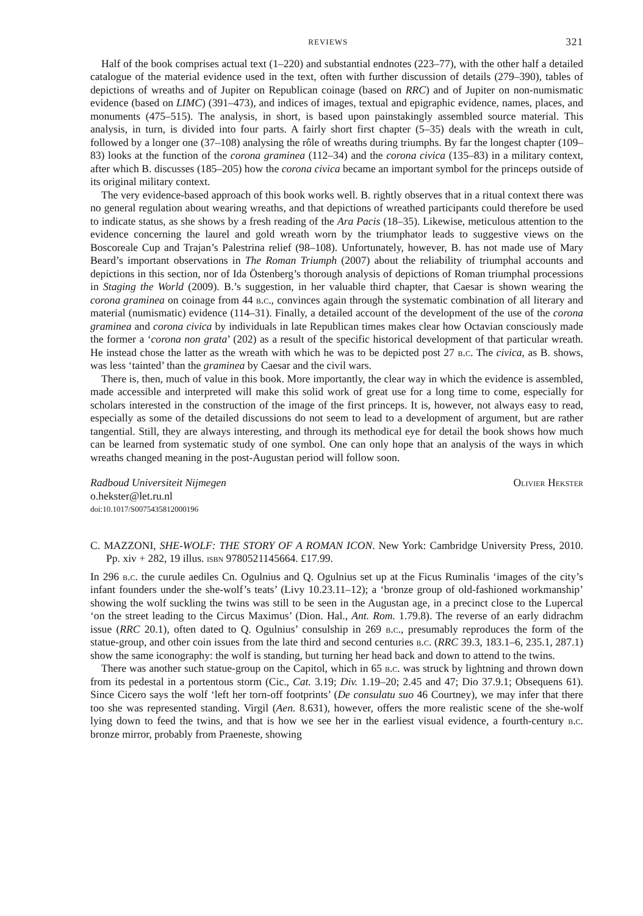REVIEWS 321
Half of the book comprises actual text (1–220) and substantial endnotes (223–77), with the other half a detailed catalogue of the material evidence used in the text, often with further discussion of details (279–390), tables of depictions of wreaths and of Jupiter on Republican coinage (based on RRC) and of Jupiter on non-numismatic evidence (based on LIMC) (391–473), and indices of images, textual and epigraphic evidence, names, places, and monuments (475–515). The analysis, in short, is based upon painstakingly assembled source material. This analysis, in turn, is divided into four parts. A fairly short first chapter (5–35) deals with the wreath in cult, followed by a longer one (37–108) analysing the rôle of wreaths during triumphs. By far the longest chapter (109–83) looks at the function of the corona graminea (112–34) and the corona civica (135–83) in a military context, after which B. discusses (185–205) how the corona civica became an important symbol for the princeps outside of its original military context.
The very evidence-based approach of this book works well. B. rightly observes that in a ritual context there was no general regulation about wearing wreaths, and that depictions of wreathed participants could therefore be used to indicate status, as she shows by a fresh reading of the Ara Pacis (18–35). Likewise, meticulous attention to the evidence concerning the laurel and gold wreath worn by the triumphator leads to suggestive views on the Boscoreale Cup and Trajan’s Palestrina relief (98–108). Unfortunately, however, B. has not made use of Mary Beard’s important observations in The Roman Triumph (2007) about the reliability of triumphal accounts and depictions in this section, nor of Ida Östenberg’s thorough analysis of depictions of Roman triumphal processions in Staging the World (2009). B.’s suggestion, in her valuable third chapter, that Caesar is shown wearing the corona graminea on coinage from 44 b.c., convinces again through the systematic combination of all literary and material (numismatic) evidence (114–31). Finally, a detailed account of the development of the use of the corona graminea and corona civica by individuals in late Republican times makes clear how Octavian consciously made the former a ‘corona non grata’ (202) as a result of the specific historical development of that particular wreath. He instead chose the latter as the wreath with which he was to be depicted post 27 b.c. The civica, as B. shows, was less ‘tainted’ than the graminea by Caesar and the civil wars.
There is, then, much of value in this book. More importantly, the clear way in which the evidence is assembled, made accessible and interpreted will make this solid work of great use for a long time to come, especially for scholars interested in the construction of the image of the first princeps. It is, however, not always easy to read, especially as some of the detailed discussions do not seem to lead to a development of argument, but are rather tangential. Still, they are always interesting, and through its methodical eye for detail the book shows how much can be learned from systematic study of one symbol. One can only hope that an analysis of the ways in which wreaths changed meaning in the post-Augustan period will follow soon.
Radboud Universiteit Nijmegen Olivier Hekster
o.hekster@let.ru.nl
doi:10.1017/S0075435812000196
C. MAZZONI, SHE-WOLF: THE STORY OF A ROMAN ICON. New York: Cambridge University Press, 2010. Pp. xiv + 282, 19 illus. isbn 9780521145664. £17.99.
In 296 b.c. the curule aediles Cn. Ogulnius and Q. Ogulnius set up at the Ficus Ruminalis ‘images of the city’s infant founders under the she-wolf’s teats’ (Livy 10.23.11–12); a ‘bronze group of old-fashioned workmanship’ showing the wolf suckling the twins was still to be seen in the Augustan age, in a precinct close to the Lupercal ‘on the street leading to the Circus Maximus’ (Dion. Hal., Ant. Rom. 1.79.8). The reverse of an early didrachm issue (RRC 20.1), often dated to Q. Ogulnius’ consulship in 269 b.c., presumably reproduces the form of the statue-group, and other coin issues from the late third and second centuries b.c. (RRC 39.3, 183.1–6, 235.1, 287.1) show the same iconography: the wolf is standing, but turning her head back and down to attend to the twins.
There was another such statue-group on the Capitol, which in 65 b.c. was struck by lightning and thrown down from its pedestal in a portentous storm (Cic., Cat. 3.19; Div. 1.19–20; 2.45 and 47; Dio 37.9.1; Obsequens 61). Since Cicero says the wolf ‘left her torn-off footprints’ (De consulatu suo 46 Courtney), we may infer that there too she was represented standing. Virgil (Aen. 8.631), however, offers the more realistic scene of the she-wolf lying down to feed the twins, and that is how we see her in the earliest visual evidence, a fourth-century b.c. bronze mirror, probably from Praeneste, showing